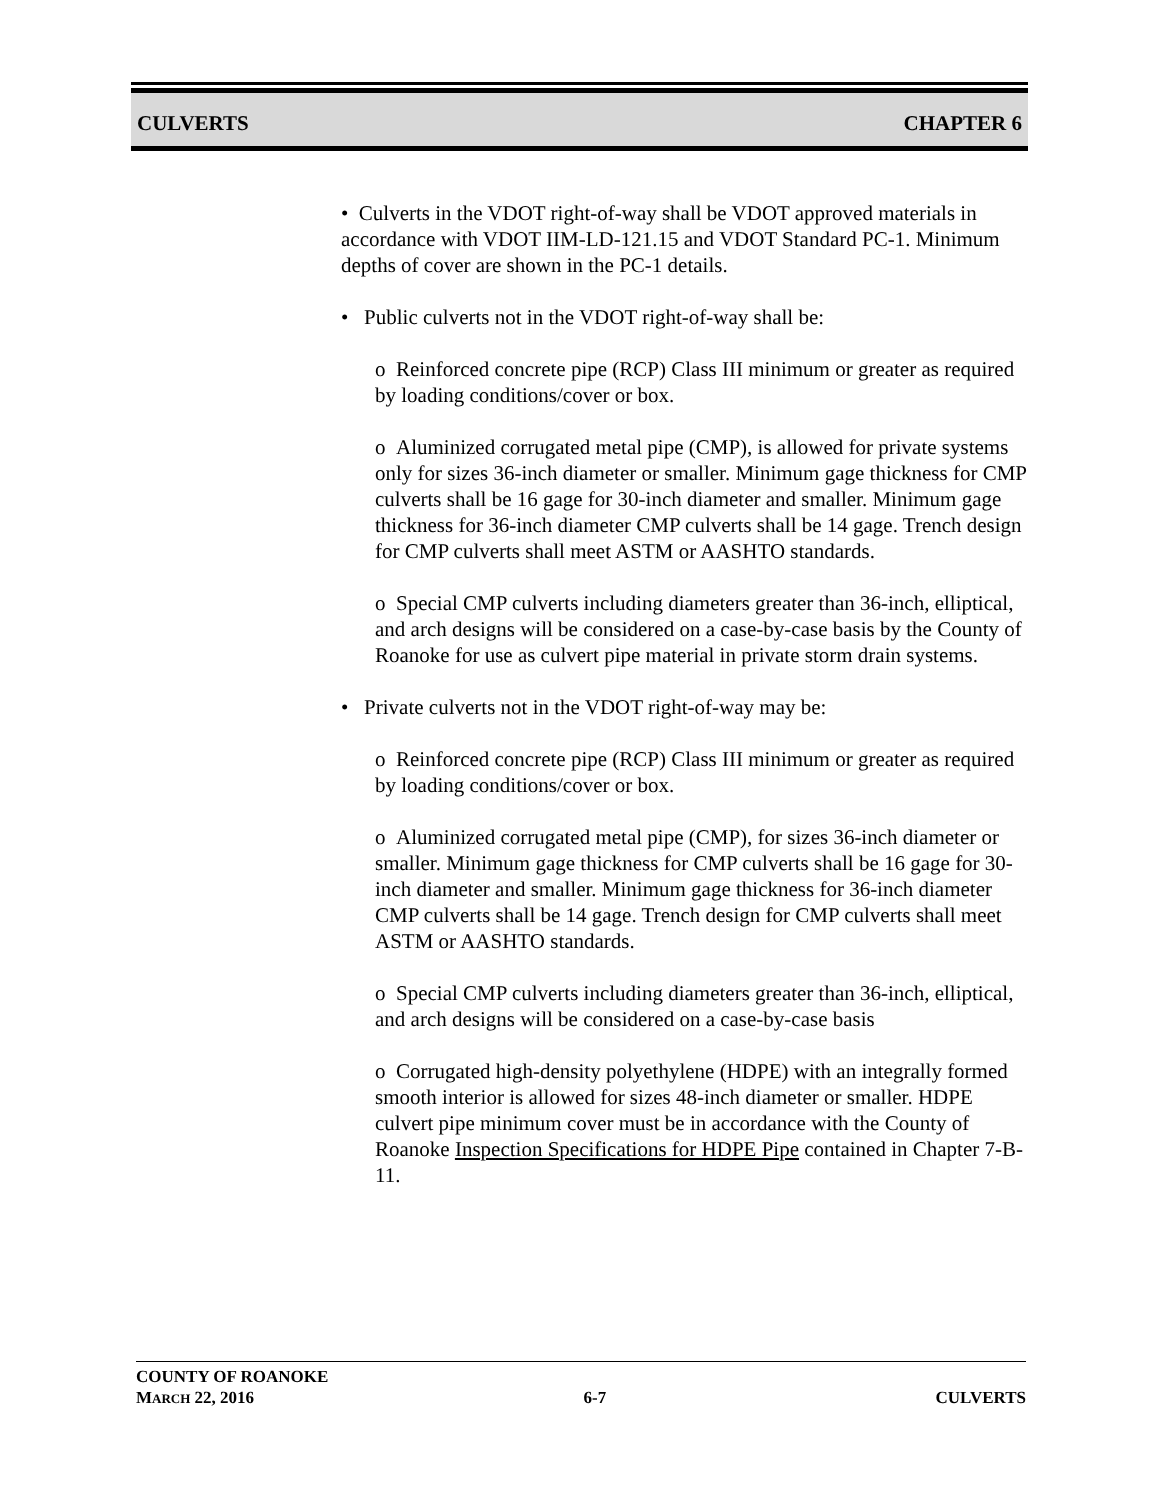CULVERTS CHAPTER 6
• Culverts in the VDOT right-of-way shall be VDOT approved materials in accordance with VDOT IIM-LD-121.15 and VDOT Standard PC-1. Minimum depths of cover are shown in the PC-1 details.
• Public culverts not in the VDOT right-of-way shall be:
o Reinforced concrete pipe (RCP) Class III minimum or greater as required by loading conditions/cover or box.
o Aluminized corrugated metal pipe (CMP), is allowed for private systems only for sizes 36-inch diameter or smaller. Minimum gage thickness for CMP culverts shall be 16 gage for 30-inch diameter and smaller. Minimum gage thickness for 36-inch diameter CMP culverts shall be 14 gage. Trench design for CMP culverts shall meet ASTM or AASHTO standards.
o Special CMP culverts including diameters greater than 36-inch, elliptical, and arch designs will be considered on a case-by-case basis by the County of Roanoke for use as culvert pipe material in private storm drain systems.
• Private culverts not in the VDOT right-of-way may be:
o Reinforced concrete pipe (RCP) Class III minimum or greater as required by loading conditions/cover or box.
o Aluminized corrugated metal pipe (CMP), for sizes 36-inch diameter or smaller. Minimum gage thickness for CMP culverts shall be 16 gage for 30-inch diameter and smaller. Minimum gage thickness for 36-inch diameter CMP culverts shall be 14 gage. Trench design for CMP culverts shall meet ASTM or AASHTO standards.
o Special CMP culverts including diameters greater than 36-inch, elliptical, and arch designs will be considered on a case-by-case basis
o Corrugated high-density polyethylene (HDPE) with an integrally formed smooth interior is allowed for sizes 48-inch diameter or smaller. HDPE culvert pipe minimum cover must be in accordance with the County of Roanoke Inspection Specifications for HDPE Pipe contained in Chapter 7-B-11.
COUNTY OF ROANOKE
MARCH 22, 2016 6-7 CULVERTS